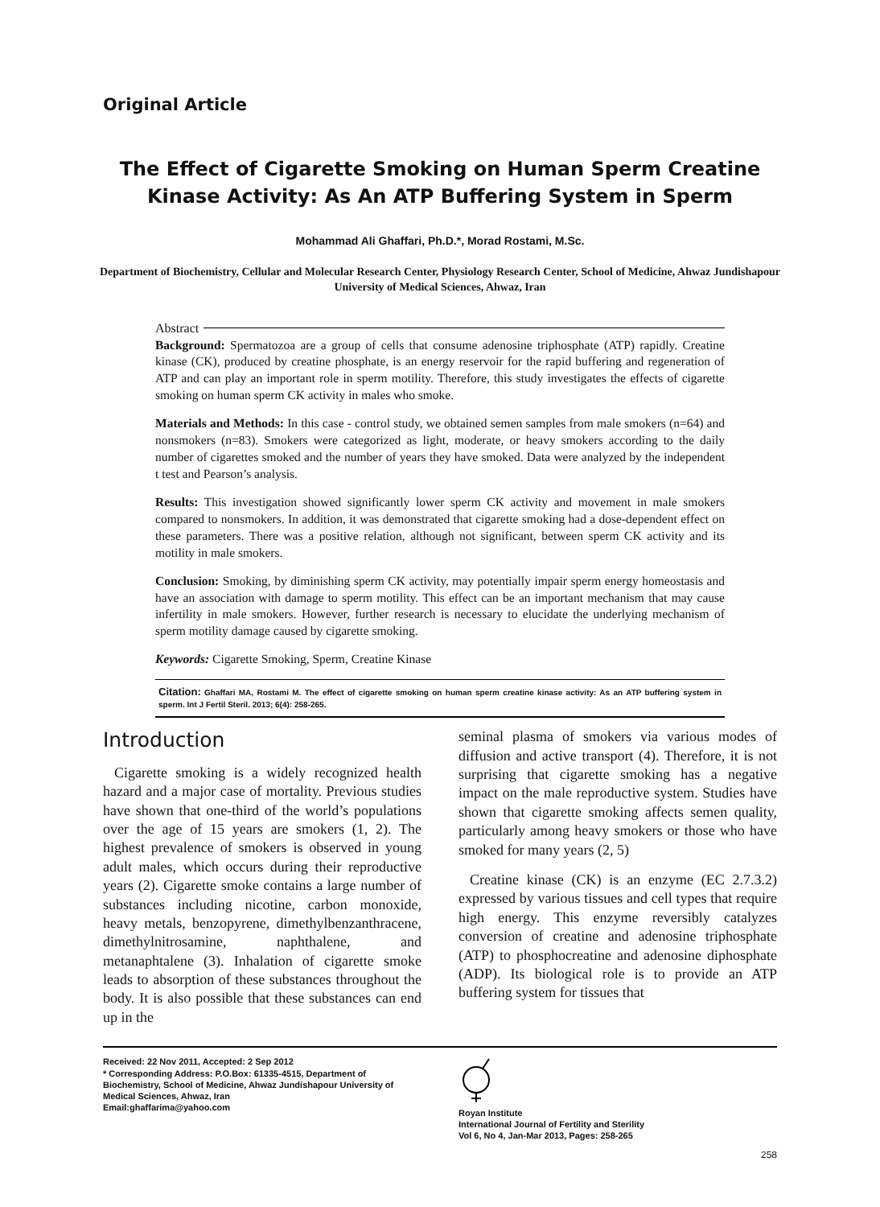Original Article
The Effect of Cigarette Smoking on Human Sperm Creatine Kinase Activity: As An ATP Buffering System in Sperm
Mohammad Ali Ghaffari, Ph.D.*, Morad Rostami, M.Sc.
Department of Biochemistry, Cellular and Molecular Research Center, Physiology Research Center, School of Medicine, Ahwaz Jundishapour University of Medical Sciences, Ahwaz, Iran
Abstract
Background: Spermatozoa are a group of cells that consume adenosine triphosphate (ATP) rapidly. Creatine kinase (CK), produced by creatine phosphate, is an energy reservoir for the rapid buffering and regeneration of ATP and can play an important role in sperm motility. Therefore, this study investigates the effects of cigarette smoking on human sperm CK activity in males who smoke.
Materials and Methods: In this case - control study, we obtained semen samples from male smokers (n=64) and nonsmokers (n=83). Smokers were categorized as light, moderate, or heavy smokers according to the daily number of cigarettes smoked and the number of years they have smoked. Data were analyzed by the independent t test and Pearson’s analysis.
Results: This investigation showed significantly lower sperm CK activity and movement in male smokers compared to nonsmokers. In addition, it was demonstrated that cigarette smoking had a dose-dependent effect on these parameters. There was a positive relation, although not significant, between sperm CK activity and its motility in male smokers.
Conclusion: Smoking, by diminishing sperm CK activity, may potentially impair sperm energy homeostasis and have an association with damage to sperm motility. This effect can be an important mechanism that may cause infertility in male smokers. However, further research is necessary to elucidate the underlying mechanism of sperm motility damage caused by cigarette smoking.
Keywords: Cigarette Smoking, Sperm, Creatine Kinase
Citation: Ghaffari MA, Rostami M. The effect of cigarette smoking on human sperm creatine kinase activity: As an ATP buffering system in sperm. Int J Fertil Steril. 2013; 6(4): 258-265.
Introduction
Cigarette smoking is a widely recognized health hazard and a major case of mortality. Previous studies have shown that one-third of the world’s populations over the age of 15 years are smokers (1, 2). The highest prevalence of smokers is observed in young adult males, which occurs during their reproductive years (2). Cigarette smoke contains a large number of substances including nicotine, carbon monoxide, heavy metals, benzopyrene, dimethylbenzanthracene, dimethylnitrosamine, naphthalene, and metanaphtalene (3). Inhalation of cigarette smoke leads to absorption of these substances throughout the body. It is also possible that these substances can end up in the
seminal plasma of smokers via various modes of diffusion and active transport (4). Therefore, it is not surprising that cigarette smoking has a negative impact on the male reproductive system. Studies have shown that cigarette smoking affects semen quality, particularly among heavy smokers or those who have smoked for many years (2, 5)
Creatine kinase (CK) is an enzyme (EC 2.7.3.2) expressed by various tissues and cell types that require high energy. This enzyme reversibly catalyzes conversion of creatine and adenosine triphosphate (ATP) to phosphocreatine and adenosine diphosphate (ADP). Its biological role is to provide an ATP buffering system for tissues that
Received: 22 Nov 2011, Accepted: 2 Sep 2012
* Corresponding Address: P.O.Box: 61335-4515, Department of Biochemistry, School of Medicine, Ahwaz Jundishapour University of Medical Sciences, Ahwaz, Iran
Email:ghaffarima@yahoo.com
Royan Institute
International Journal of Fertility and Sterility
Vol 6, No 4, Jan-Mar 2013, Pages: 258-265
258